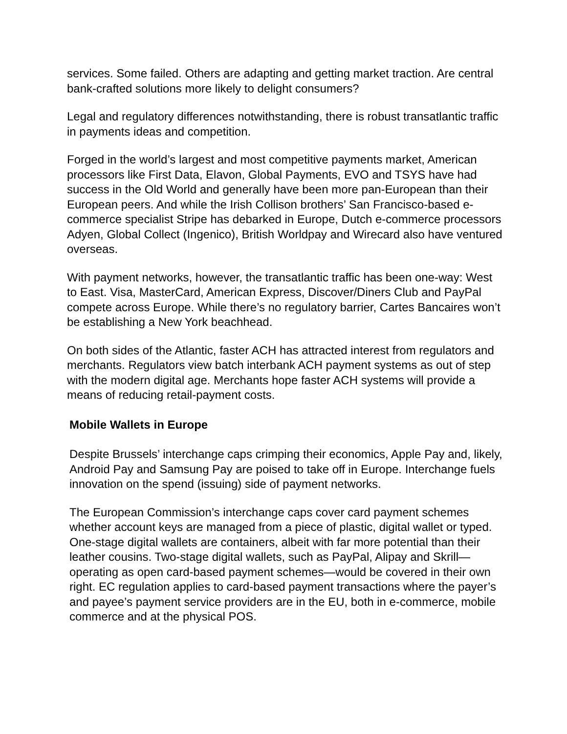services. Some failed. Others are adapting and getting market traction. Are central bank-crafted solutions more likely to delight consumers?
Legal and regulatory differences notwithstanding, there is robust transatlantic traffic in payments ideas and competition.
Forged in the world’s largest and most competitive payments market, American processors like First Data, Elavon, Global Payments, EVO and TSYS have had success in the Old World and generally have been more pan-European than their European peers. And while the Irish Collison brothers’ San Francisco-based e-commerce specialist Stripe has debarked in Europe, Dutch e-commerce processors Adyen, Global Collect (Ingenico), British Worldpay and Wirecard also have ventured overseas.
With payment networks, however, the transatlantic traffic has been one-way: West to East. Visa, MasterCard, American Express, Discover/Diners Club and PayPal compete across Europe. While there’s no regulatory barrier, Cartes Bancaires won’t be establishing a New York beachhead.
On both sides of the Atlantic, faster ACH has attracted interest from regulators and merchants. Regulators view batch interbank ACH payment systems as out of step with the modern digital age. Merchants hope faster ACH systems will provide a means of reducing retail-payment costs.
Mobile Wallets in Europe
Despite Brussels’ interchange caps crimping their economics, Apple Pay and, likely, Android Pay and Samsung Pay are poised to take off in Europe. Interchange fuels innovation on the spend (issuing) side of payment networks.
The European Commission’s interchange caps cover card payment schemes whether account keys are managed from a piece of plastic, digital wallet or typed. One-stage digital wallets are containers, albeit with far more potential than their leather cousins. Two-stage digital wallets, such as PayPal, Alipay and Skrill—operating as open card-based payment schemes—would be covered in their own right. EC regulation applies to card-based payment transactions where the payer’s and payee’s payment service providers are in the EU, both in e-commerce, mobile commerce and at the physical POS.